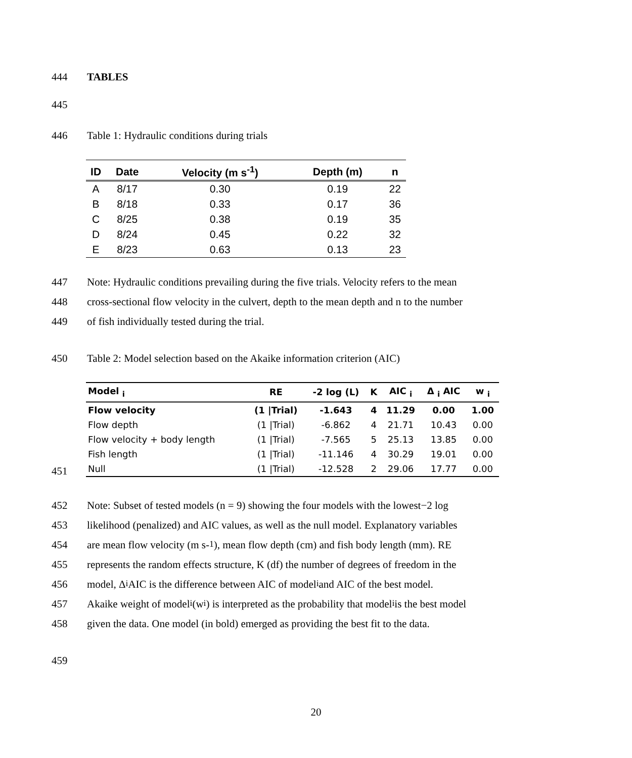444 TABLES
445
446 Table 1: Hydraulic conditions during trials
| ID | Date | Velocity (m s<sup>-1</sup>) | Depth (m) | n |
| --- | --- | --- | --- | --- |
| A | 8/17 | 0.30 | 0.19 | 22 |
| B | 8/18 | 0.33 | 0.17 | 36 |
| C | 8/25 | 0.38 | 0.19 | 35 |
| D | 8/24 | 0.45 | 0.22 | 32 |
| E | 8/23 | 0.63 | 0.13 | 23 |
447 Note: Hydraulic conditions prevailing during the five trials. Velocity refers to the mean
448 cross-sectional flow velocity in the culvert, depth to the mean depth and n to the number
449 of fish individually tested during the trial.
450 Table 2: Model selection based on the Akaike information criterion (AIC)
| Model <sub>i</sub> | RE | -2 log (L) | K | AIC <sub>i</sub> | Δ <sub>i</sub> AIC | w <sub>i</sub> |
| --- | --- | --- | --- | --- | --- | --- |
| Flow velocity | (1 /Trial) | -1.643 | 4 | 11.29 | 0.00 | 1.00 |
| Flow depth | (1 /Trial) | -6.862 | 4 | 21.71 | 10.43 | 0.00 |
| Flow velocity + body length | (1 /Trial) | -7.565 | 5 | 25.13 | 13.85 | 0.00 |
| Fish length | (1 /Trial) | -11.146 | 4 | 30.29 | 19.01 | 0.00 |
| Null | (1 /Trial) | -12.528 | 2 | 29.06 | 17.77 | 0.00 |
451
452 Note: Subset of tested models (n = 9) showing the four models with the lowest−2 log
453 likelihood (penalized) and AIC values, as well as the null model. Explanatory variables
454 are mean flow velocity (m s-<sup>1</sup>), mean flow depth (cm) and fish body length (mm). RE
455 represents the random effects structure, K (df) the number of degrees of freedom in the
456 model, Δ<sub>i</sub> AIC is the difference between AIC of model<sub>i</sub> and AIC of the best model.
457 Akaike weight of model<sub>i</sub> (w<sub>i</sub>) is interpreted as the probability that model<sub>i</sub> is the best model
458 given the data. One model (in bold) emerged as providing the best fit to the data.
459
20